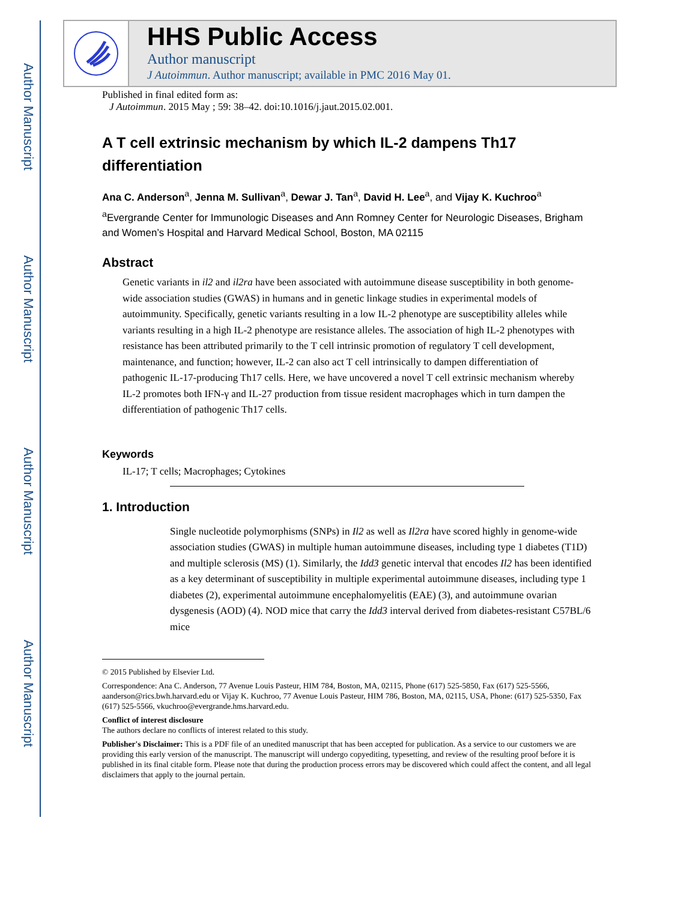Author Manuscript
Author Manuscript
Author Manuscript
Author Manuscript
HHS Public Access
Author manuscript
J Autoimmun. Author manuscript; available in PMC 2016 May 01.
Published in final edited form as:
J Autoimmun. 2015 May ; 59: 38–42. doi:10.1016/j.jaut.2015.02.001.
A T cell extrinsic mechanism by which IL-2 dampens Th17 differentiation
Ana C. Anderson<sup>a</sup>, Jenna M. Sullivan<sup>a</sup>, Dewar J. Tan<sup>a</sup>, David H. Lee<sup>a</sup>, and Vijay K. Kuchroo<sup>a</sup>
<sup>a</sup> Evergrande Center for Immunologic Diseases and Ann Romney Center for Neurologic Diseases, Brigham and Women’s Hospital and Harvard Medical School, Boston, MA 02115
Abstract
Genetic variants in il2 and il2ra have been associated with autoimmune disease susceptibility in both genome-wide association studies (GWAS) in humans and in genetic linkage studies in experimental models of autoimmunity. Specifically, genetic variants resulting in a low IL-2 phenotype are susceptibility alleles while variants resulting in a high IL-2 phenotype are resistance alleles. The association of high IL-2 phenotypes with resistance has been attributed primarily to the T cell intrinsic promotion of regulatory T cell development, maintenance, and function; however, IL-2 can also act T cell intrinsically to dampen differentiation of pathogenic IL-17-producing Th17 cells. Here, we have uncovered a novel T cell extrinsic mechanism whereby IL-2 promotes both IFN-γ and IL-27 production from tissue resident macrophages which in turn dampen the differentiation of pathogenic Th17 cells.
Keywords
IL-17; T cells; Macrophages; Cytokines
1. Introduction
Single nucleotide polymorphisms (SNPs) in Il2 as well as Il2ra have scored highly in genome-wide association studies (GWAS) in multiple human autoimmune diseases, including type 1 diabetes (T1D) and multiple sclerosis (MS) (1). Similarly, the Idd3 genetic interval that encodes Il2 has been identified as a key determinant of susceptibility in multiple experimental autoimmune diseases, including type 1 diabetes (2), experimental autoimmune encephalomyelitis (EAE) (3), and autoimmune ovarian dysgenesis (AOD) (4). NOD mice that carry the Idd3 interval derived from diabetes-resistant C57BL/6 mice
© 2015 Published by Elsevier Ltd.
Correspondence: Ana C. Anderson, 77 Avenue Louis Pasteur, HIM 784, Boston, MA, 02115, Phone (617) 525-5850, Fax (617) 525-5566, aanderson@rics.bwh.harvard.edu or Vijay K. Kuchroo, 77 Avenue Louis Pasteur, HIM 786, Boston, MA, 02115, USA, Phone: (617) 525-5350, Fax (617) 525-5566, vkuchroo@evergrande.hms.harvard.edu.
Conflict of interest disclosure
The authors declare no conflicts of interest related to this study.
Publisher's Disclaimer: This is a PDF file of an unedited manuscript that has been accepted for publication. As a service to our customers we are providing this early version of the manuscript. The manuscript will undergo copyediting, typesetting, and review of the resulting proof before it is published in its final citable form. Please note that during the production process errors may be discovered which could affect the content, and all legal disclaimers that apply to the journal pertain.